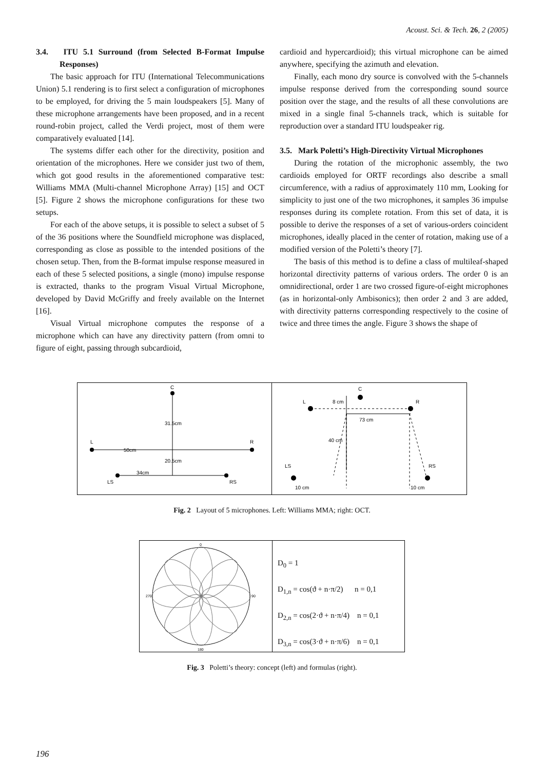Acoust. Sci. & Tech. 26, 2 (2005)
3.4. ITU 5.1 Surround (from Selected B-Format Impulse Responses)
The basic approach for ITU (International Telecommunications Union) 5.1 rendering is to first select a configuration of microphones to be employed, for driving the 5 main loudspeakers [5]. Many of these microphone arrangements have been proposed, and in a recent round-robin project, called the Verdi project, most of them were comparatively evaluated [14].
The systems differ each other for the directivity, position and orientation of the microphones. Here we consider just two of them, which got good results in the aforementioned comparative test: Williams MMA (Multi-channel Microphone Array) [15] and OCT [5]. Figure 2 shows the microphone configurations for these two setups.
For each of the above setups, it is possible to select a subset of 5 of the 36 positions where the Soundfield microphone was displaced, corresponding as close as possible to the intended positions of the chosen setup. Then, from the B-format impulse response measured in each of these 5 selected positions, a single (mono) impulse response is extracted, thanks to the program Visual Virtual Microphone, developed by David McGriffy and freely available on the Internet [16].
Visual Virtual microphone computes the response of a microphone which can have any directivity pattern (from omni to figure of eight, passing through subcardioid,
cardioid and hypercardioid); this virtual microphone can be aimed anywhere, specifying the azimuth and elevation.
Finally, each mono dry source is convolved with the 5-channels impulse response derived from the corresponding sound source position over the stage, and the results of all these convolutions are mixed in a single final 5-channels track, which is suitable for reproduction over a standard ITU loudspeaker rig.
3.5. Mark Poletti’s High-Directivity Virtual Microphones
During the rotation of the microphonic assembly, the two cardioids employed for ORTF recordings also describe a small circumference, with a radius of approximately 110 mm, Looking for simplicity to just one of the two microphones, it samples 36 impulse responses during its complete rotation. From this set of data, it is possible to derive the responses of a set of various-orders coincident microphones, ideally placed in the center of rotation, making use of a modified version of the Poletti’s theory [7].
The basis of this method is to define a class of multileaf-shaped horizontal directivity patterns of various orders. The order 0 is an omnidirectional, order 1 are two crossed figure-of-eight microphones (as in horizontal-only Ambisonics); then order 2 and 3 are added, with directivity patterns corresponding respectively to the cosine of twice and three times the angle. Figure 3 shows the shape of
C
31.5cm
L
R
50cm
20.5cm
34cm
LS
RS
C
L
R
8 cm
73 cm
40 cm
LS
RS
10 cm
10 cm
Fig. 2 Layout of 5 microphones. Left: Williams MMA; right: OCT.
0
270
90
180
D<sub>0</sub> = 1
D<sub>1,n</sub> = cos(ϑ + n·π/2) n = 0,1
D<sub>2,n</sub> = cos(2·ϑ + n·π/4) n = 0,1
D<sub>3,n</sub> = cos(3·ϑ + n·π/6) n = 0,1
Fig. 3 Poletti’s theory: concept (left) and formulas (right).
196